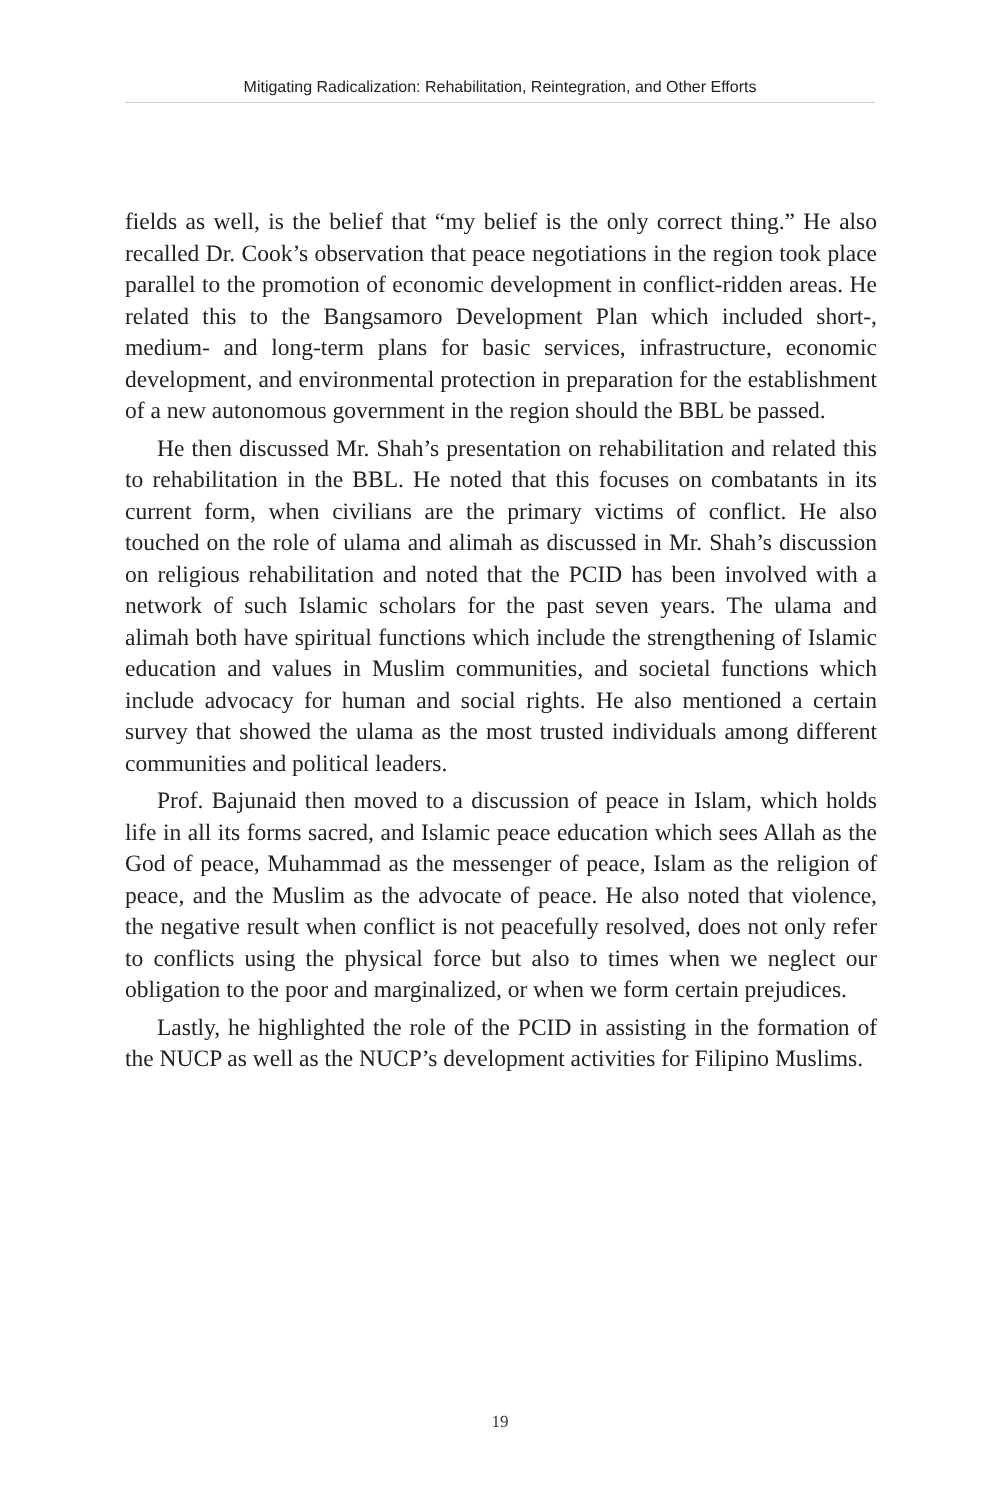Mitigating Radicalization: Rehabilitation, Reintegration, and Other Efforts
fields as well, is the belief that “my belief is the only correct thing.” He also recalled Dr. Cook’s observation that peace negotiations in the region took place parallel to the promotion of economic development in conflict-ridden areas. He related this to the Bangsamoro Development Plan which included short-, medium- and long-term plans for basic services, infrastructure, economic development, and environmental protection in preparation for the establishment of a new autonomous government in the region should the BBL be passed.
He then discussed Mr. Shah’s presentation on rehabilitation and related this to rehabilitation in the BBL. He noted that this focuses on combatants in its current form, when civilians are the primary victims of conflict. He also touched on the role of ulama and alimah as discussed in Mr. Shah’s discussion on religious rehabilitation and noted that the PCID has been involved with a network of such Islamic scholars for the past seven years. The ulama and alimah both have spiritual functions which include the strengthening of Islamic education and values in Muslim communities, and societal functions which include advocacy for human and social rights. He also mentioned a certain survey that showed the ulama as the most trusted individuals among different communities and political leaders.
Prof. Bajunaid then moved to a discussion of peace in Islam, which holds life in all its forms sacred, and Islamic peace education which sees Allah as the God of peace, Muhammad as the messenger of peace, Islam as the religion of peace, and the Muslim as the advocate of peace. He also noted that violence, the negative result when conflict is not peacefully resolved, does not only refer to conflicts using the physical force but also to times when we neglect our obligation to the poor and marginalized, or when we form certain prejudices.
Lastly, he highlighted the role of the PCID in assisting in the formation of the NUCP as well as the NUCP’s development activities for Filipino Muslims.
19